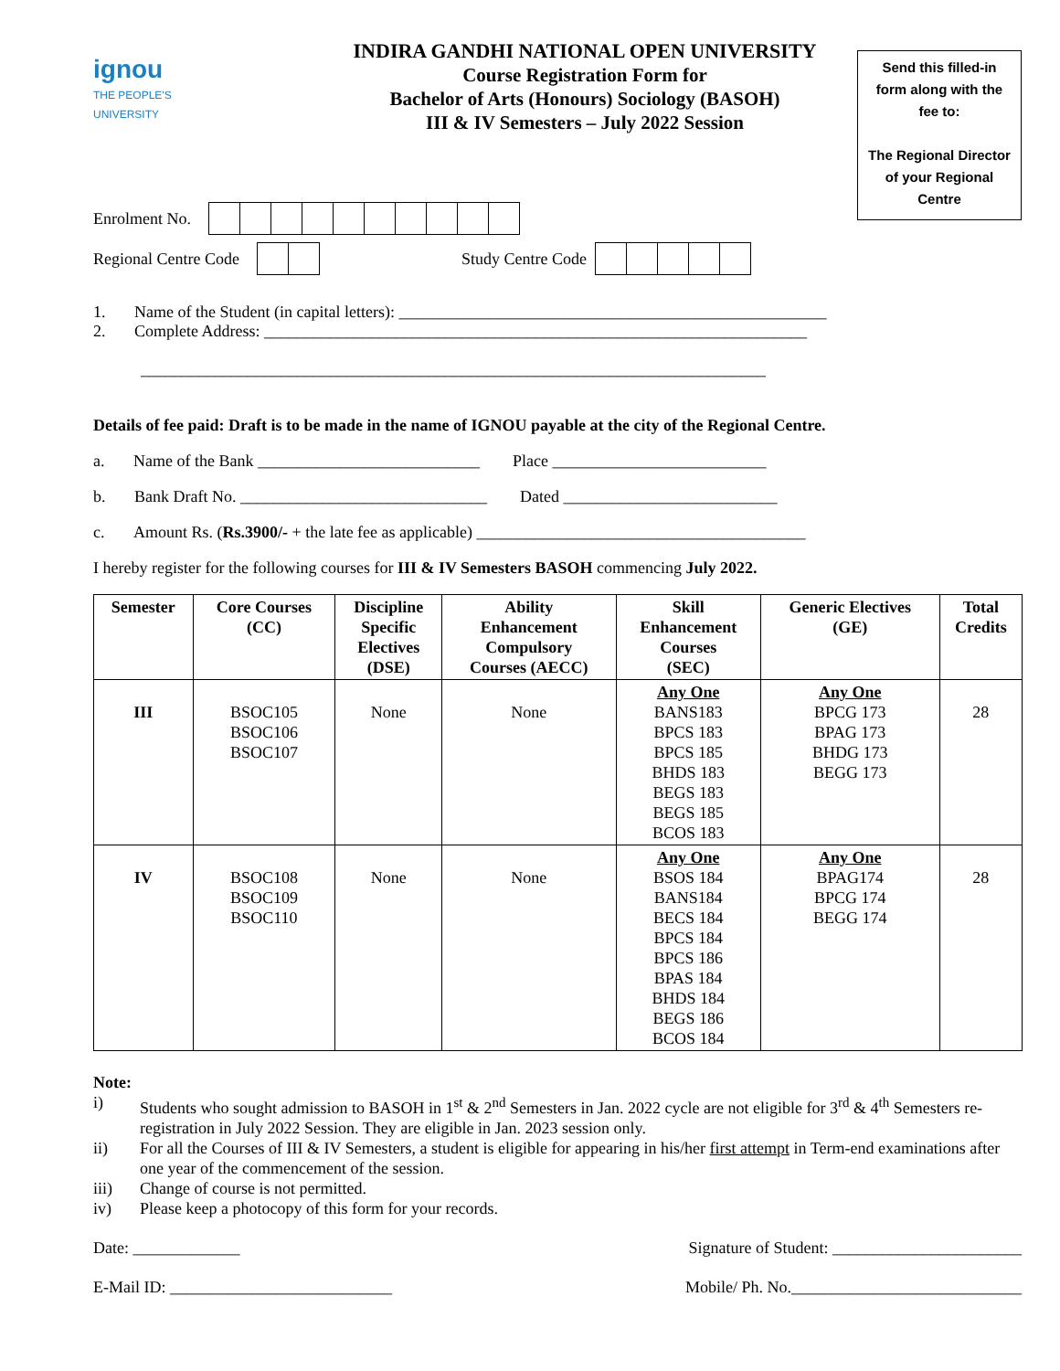ignou
THE PEOPLE'S
UNIVERSITY
INDIRA GANDHI NATIONAL OPEN UNIVERSITY
Course Registration Form for
Bachelor of Arts (Honours) Sociology (BASOH)
III & IV Semesters – July 2022 Session
Send this filled-in form along with the fee to:
The Regional Director of your Regional Centre
Enrolment No.
Regional Centre Code Study Centre Code
1. Name of the Student (in capital letters): ____________________________________________________
2. Complete Address: __________________________________________________________________
____________________________________________________________________________
Details of fee paid: Draft is to be made in the name of IGNOU payable at the city of the Regional Centre.
a. Name of the Bank ___________________________ Place __________________________
b. Bank Draft No. ______________________________ Dated __________________________
c. Amount Rs. (Rs.3900/- + the late fee as applicable) ________________________________________
I hereby register for the following courses for III & IV Semesters BASOH commencing July 2022.
| Semester | Core Courses (CC) | Discipline Specific Electives (DSE) | Ability Enhancement Compulsory Courses (AECC) | Skill Enhancement Courses (SEC) | Generic Electives (GE) | Total Credits |
| --- | --- | --- | --- | --- | --- | --- |
| III | BSOC105 BSOC106 BSOC107 | None | None | Any One BANS183 BPCS 183 BPCS 185 BHDS 183 BEGS 183 BEGS 185 BCOS 183 | Any One BPCG 173 BPAG 173 BHDG 173 BEGG 173 | 28 |
| IV | BSOC108 BSOC109 BSOC110 | None | None | Any One BSOS 184 BANS184 BECS 184 BPCS 184 BPCS 186 BPAS 184 BHDS 184 BEGS 186 BCOS 184 | Any One BPAG174 BPCG 174 BEGG 174 | 28 |
Note:
i) Students who sought admission to BASOH in 1<sup>st</sup> & 2<sup>nd</sup> Semesters in Jan. 2022 cycle are not eligible for 3<sup>rd</sup> & 4<sup>th</sup> Semesters re-registration in July 2022 Session. They are eligible in Jan. 2023 session only.
ii) For all the Courses of III & IV Semesters, a student is eligible for appearing in his/her first attempt in Term-end examinations after one year of the commencement of the session.
iii) Change of course is not permitted.
iv) Please keep a photocopy of this form for your records.
Date: _____________ Signature of Student: _______________________
E-Mail ID: ___________________________ Mobile/ Ph. No.____________________________